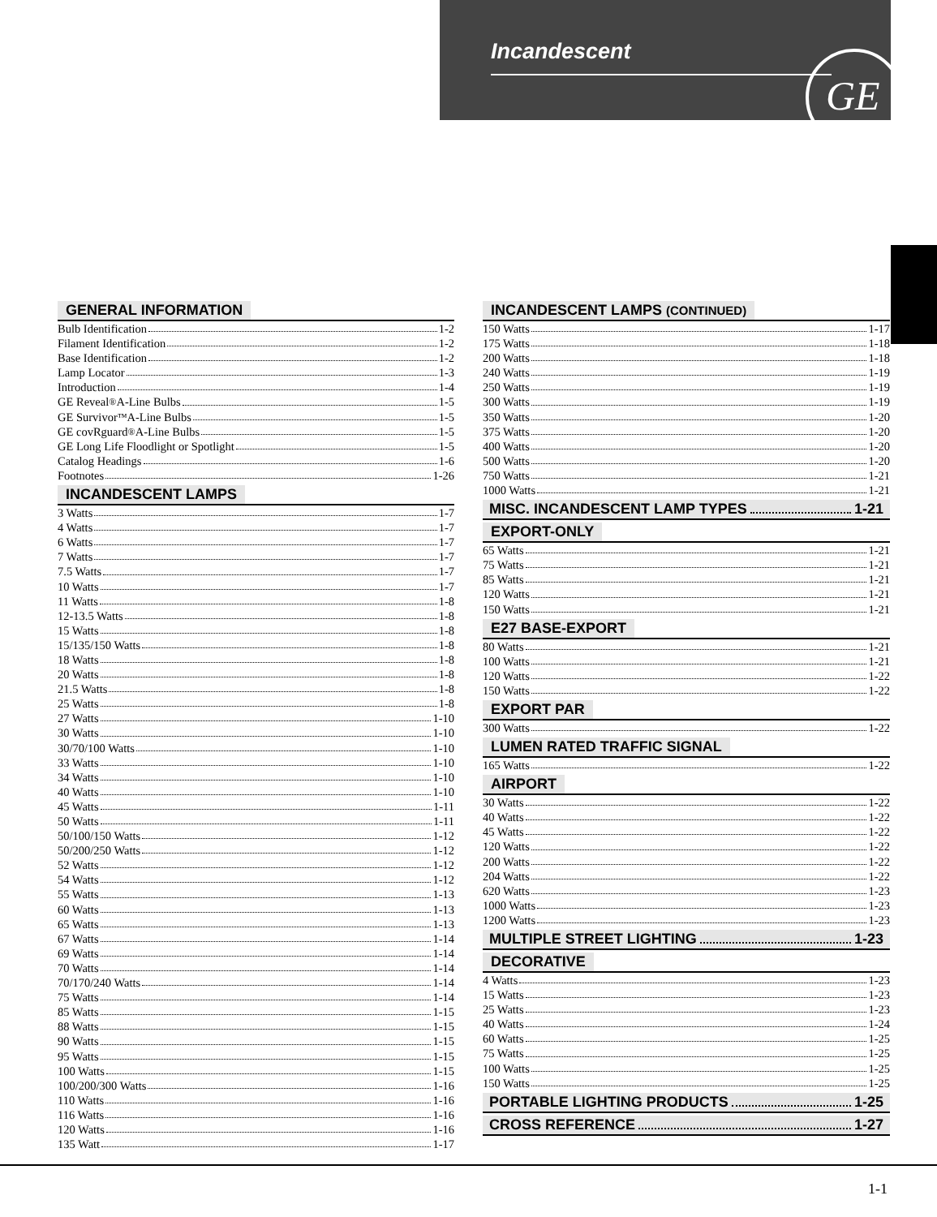Incandescent
GE
GENERAL INFORMATION
Bulb Identification 1-2
Filament Identification 1-2
Base Identification 1-2
Lamp Locator 1-3
Introduction 1-4
GE Reveal<sup>®</sup> A-Line Bulbs 1-5
GE Survivor<sup>™</sup> A-Line Bulbs 1-5
GE covRguard<sup>®</sup> A-Line Bulbs 1-5
GE Long Life Floodlight or Spotlight 1-5
Catalog Headings 1-6
Footnotes 1-26
INCANDESCENT LAMPS
3 Watts 1-7
4 Watts 1-7
6 Watts 1-7
7 Watts 1-7
7.5 Watts 1-7
10 Watts 1-7
11 Watts 1-8
12-13.5 Watts 1-8
15 Watts 1-8
15/135/150 Watts 1-8
18 Watts 1-8
20 Watts 1-8
21.5 Watts 1-8
25 Watts 1-8
27 Watts 1-10
30 Watts 1-10
30/70/100 Watts 1-10
33 Watts 1-10
34 Watts 1-10
40 Watts 1-10
45 Watts 1-11
50 Watts 1-11
50/100/150 Watts 1-12
50/200/250 Watts 1-12
52 Watts 1-12
54 Watts 1-12
55 Watts 1-13
60 Watts 1-13
65 Watts 1-13
67 Watts 1-14
69 Watts 1-14
70 Watts 1-14
70/170/240 Watts 1-14
75 Watts 1-14
85 Watts 1-15
88 Watts 1-15
90 Watts 1-15
95 Watts 1-15
100 Watts 1-15
100/200/300 Watts 1-16
110 Watts 1-16
116 Watts 1-16
120 Watts 1-16
135 Watt 1-17
INCANDESCENT LAMPS (CONTINUED)
150 Watts 1-17
175 Watts 1-18
200 Watts 1-18
240 Watts 1-19
250 Watts 1-19
300 Watts 1-19
350 Watts 1-20
375 Watts 1-20
400 Watts 1-20
500 Watts 1-20
750 Watts 1-21
1000 Watts 1-21
MISC. INCANDESCENT LAMP TYPES 1-21
EXPORT-ONLY
65 Watts 1-21
75 Watts 1-21
85 Watts 1-21
120 Watts 1-21
150 Watts 1-21
E27 BASE-EXPORT
80 Watts 1-21
100 Watts 1-21
120 Watts 1-22
150 Watts 1-22
EXPORT PAR
300 Watts 1-22
LUMEN RATED TRAFFIC SIGNAL
165 Watts 1-22
AIRPORT
30 Watts 1-22
40 Watts 1-22
45 Watts 1-22
120 Watts 1-22
200 Watts 1-22
204 Watts 1-22
620 Watts 1-23
1000 Watts 1-23
1200 Watts 1-23
MULTIPLE STREET LIGHTING 1-23
DECORATIVE
4 Watts 1-23
15 Watts 1-23
25 Watts 1-23
40 Watts 1-24
60 Watts 1-25
75 Watts 1-25
100 Watts 1-25
150 Watts 1-25
PORTABLE LIGHTING PRODUCTS 1-25
CROSS REFERENCE 1-27
1-1